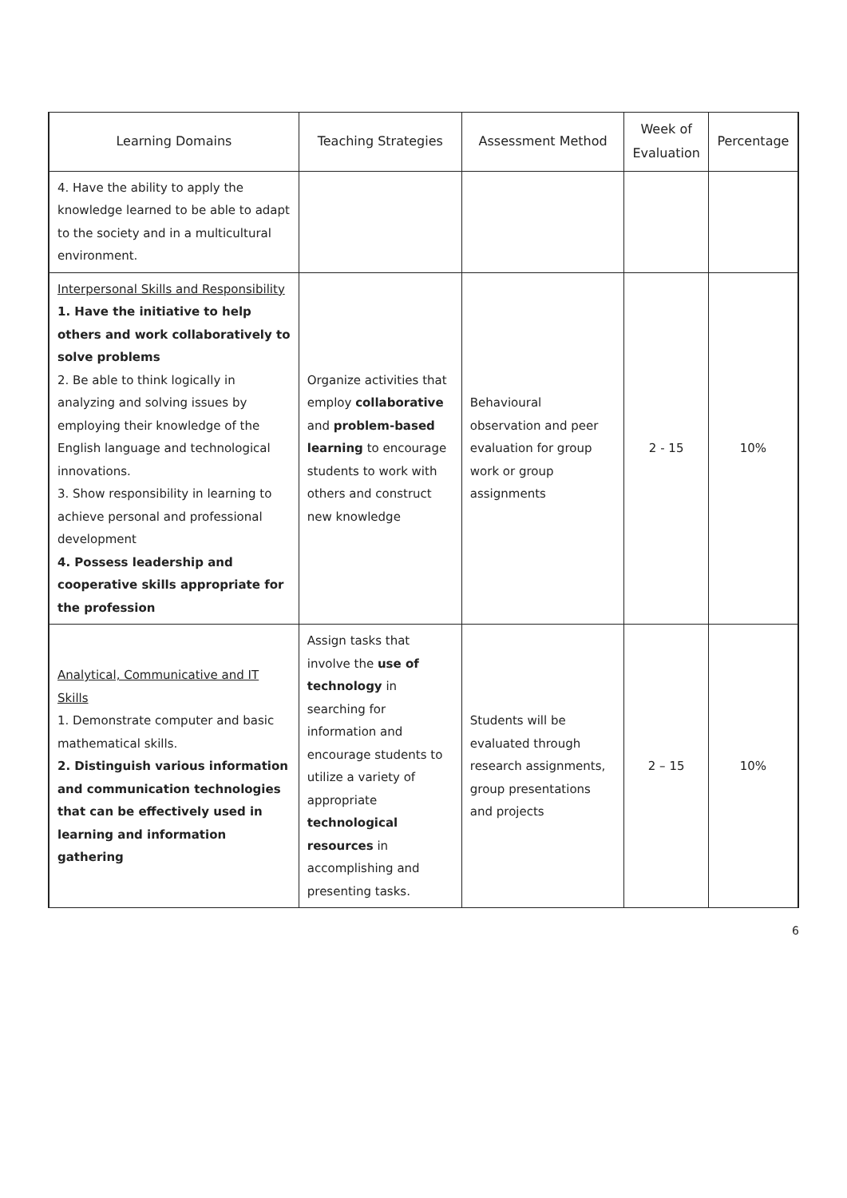| Learning Domains | Teaching Strategies | Assessment Method | Week of Evaluation | Percentage |
| --- | --- | --- | --- | --- |
| 4. Have the ability to apply the knowledge learned to be able to adapt to the society and in a multicultural environment. | | | | |
| Interpersonal Skills and Responsibility 1. Have the initiative to help others and work collaboratively to solve problems 2. Be able to think logically in analyzing and solving issues by employing their knowledge of the English language and technological innovations. 3. Show responsibility in learning to achieve personal and professional development 4. Possess leadership and cooperative skills appropriate for the profession | Organize activities that employ collaborative and problem-based learning to encourage students to work with others and construct new knowledge | Behavioural observation and peer evaluation for group work or group assignments | 2 - 15 | 10% |
| Analytical, Communicative and IT Skills 1. Demonstrate computer and basic mathematical skills. 2. Distinguish various information and communication technologies that can be effectively used in learning and information gathering | Assign tasks that involve the use of technology in searching for information and encourage students to utilize a variety of appropriate technological resources in accomplishing and presenting tasks. | Students will be evaluated through research assignments, group presentations and projects | 2 – 15 | 10% |
6